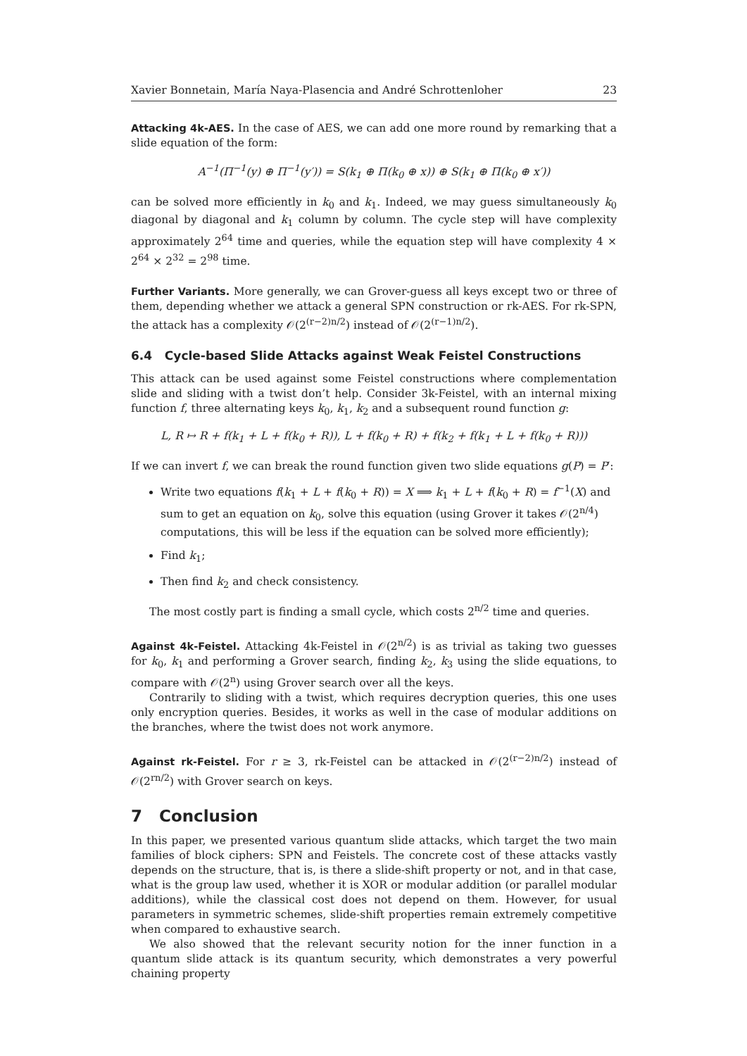Xavier Bonnetain, María Naya-Plasencia and André Schrottenloher 23
Attacking 4k-AES. In the case of AES, we can add one more round by remarking that a slide equation of the form:
A<sup>−1</sup>(Π<sup>−1</sup>(y) ⊕ Π<sup>−1</sup>(y′)) = S(k<sub>1</sub> ⊕ Π(k<sub>0</sub> ⊕ x)) ⊕ S(k<sub>1</sub> ⊕ Π(k<sub>0</sub> ⊕ x′))
can be solved more efficiently in k<sub>0</sub> and k<sub>1</sub>. Indeed, we may guess simultaneously k<sub>0</sub> diagonal by diagonal and k<sub>1</sub> column by column. The cycle step will have complexity approximately 2<sup>64</sup> time and queries, while the equation step will have complexity 4 × 2<sup>64</sup> × 2<sup>32</sup> = 2<sup>98</sup> time.
Further Variants. More generally, we can Grover-guess all keys except two or three of them, depending whether we attack a general SPN construction or rk-AES. For rk-SPN, the attack has a complexity 𝒪(2<sup>(r−2)n/2</sup>) instead of 𝒪(2<sup>(r−1)n/2</sup>).
6.4 Cycle-based Slide Attacks against Weak Feistel Constructions
This attack can be used against some Feistel constructions where complementation slide and sliding with a twist don’t help. Consider 3k-Feistel, with an internal mixing function f, three alternating keys k<sub>0</sub>, k<sub>1</sub>, k<sub>2</sub> and a subsequent round function g:
L, R ↦ R + f(k<sub>1</sub> + L + f(k<sub>0</sub> + R)), L + f(k<sub>0</sub> + R) + f(k<sub>2</sub> + f(k<sub>1</sub> + L + f(k<sub>0</sub> + R)))
If we can invert f, we can break the round function given two slide equations g(P) = P′:
Write two equations f(k<sub>1</sub> + L + f(k<sub>0</sub> + R)) = X ⟹ k<sub>1</sub> + L + f(k<sub>0</sub> + R) = f<sup>−1</sup>(X) and sum to get an equation on k<sub>0</sub>, solve this equation (using Grover it takes 𝒪(2<sup>n/4</sup>) computations, this will be less if the equation can be solved more efficiently);
Find k<sub>1</sub>;
Then find k<sub>2</sub> and check consistency.
The most costly part is finding a small cycle, which costs 2<sup>n/2</sup> time and queries.
Against 4k-Feistel. Attacking 4k-Feistel in 𝒪(2<sup>n/2</sup>) is as trivial as taking two guesses for k<sub>0</sub>, k<sub>1</sub> and performing a Grover search, finding k<sub>2</sub>, k<sub>3</sub> using the slide equations, to compare with 𝒪(2<sup>n</sup>) using Grover search over all the keys.
Contrarily to sliding with a twist, which requires decryption queries, this one uses only encryption queries. Besides, it works as well in the case of modular additions on the branches, where the twist does not work anymore.
Against rk-Feistel. For r ≥ 3, rk-Feistel can be attacked in 𝒪(2<sup>(r−2)n/2</sup>) instead of 𝒪(2<sup>rn/2</sup>) with Grover search on keys.
7 Conclusion
In this paper, we presented various quantum slide attacks, which target the two main families of block ciphers: SPN and Feistels. The concrete cost of these attacks vastly depends on the structure, that is, is there a slide-shift property or not, and in that case, what is the group law used, whether it is XOR or modular addition (or parallel modular additions), while the classical cost does not depend on them. However, for usual parameters in symmetric schemes, slide-shift properties remain extremely competitive when compared to exhaustive search.
We also showed that the relevant security notion for the inner function in a quantum slide attack is its quantum security, which demonstrates a very powerful chaining property